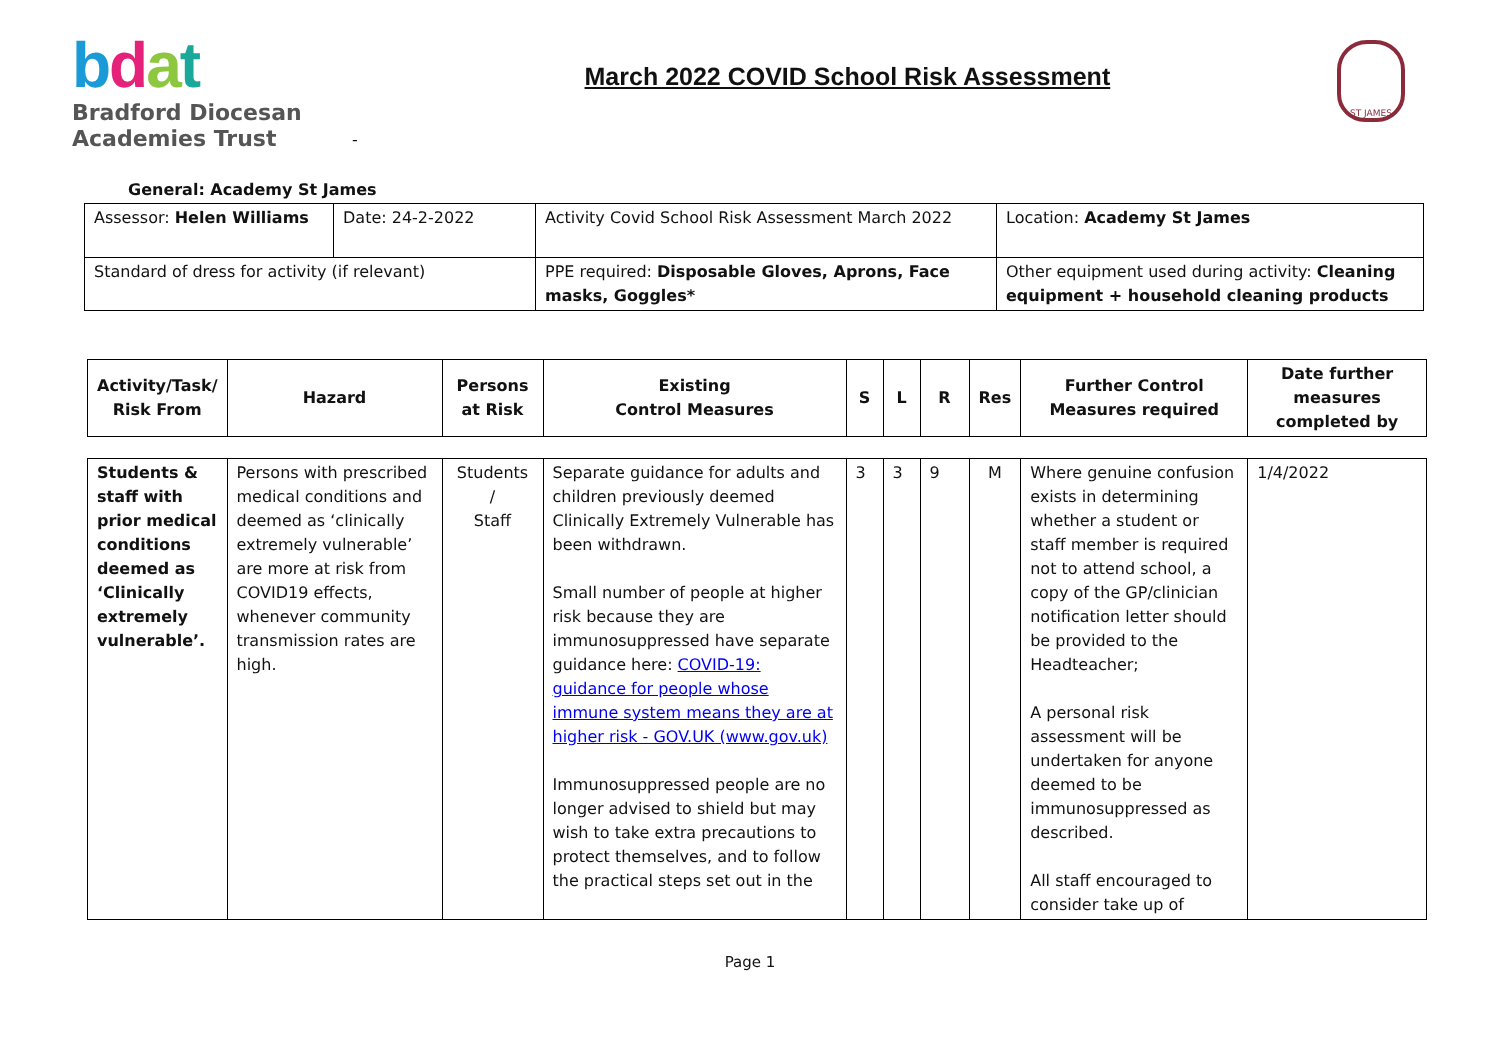bdat
Bradford Diocesan
Academies Trust
-
March 2022 COVID School Risk Assessment
ST JAMES
General: Academy St James
| Assessor: Helen Williams | Date: 24-2-2022 | Activity Covid School Risk Assessment March 2022 | Location: Academy St James |
| Standard of dress for activity (if relevant) | | PPE required: Disposable Gloves, Aprons, Face masks, Goggles* | Other equipment used during activity: Cleaning equipment + household cleaning products |
| Activity/Task/ Risk From | Hazard | Persons at Risk | Existing Control Measures | S | L | R | Res | Further Control Measures required | Date further measures completed by |
| --- | --- | --- | --- | --- | --- | --- | --- | --- | --- |
| Students & staff with prior medical conditions deemed as ‘Clinically extremely vulnerable’. | Persons with prescribed medical conditions and deemed as ‘clinically extremely vulnerable’ are more at risk from COVID19 effects, whenever community transmission rates are high. | Students / Staff | Separate guidance for adults and children previously deemed Clinically Extremely Vulnerable has been withdrawn. Small number of people at higher risk because they are immunosuppressed have separate guidance here: COVID-19: guidance for people whose immune system means they are at higher risk - GOV.UK (www.gov.uk) Immunosuppressed people are no longer advised to shield but may wish to take extra precautions to protect themselves, and to follow the practical steps set out in the | 3 | 3 | 9 | M | Where genuine confusion exists in determining whether a student or staff member is required not to attend school, a copy of the GP/clinician notification letter should be provided to the Headteacher; A personal risk assessment will be undertaken for anyone deemed to be immunosuppressed as described. All staff encouraged to consider take up of | 1/4/2022 |
Page 1